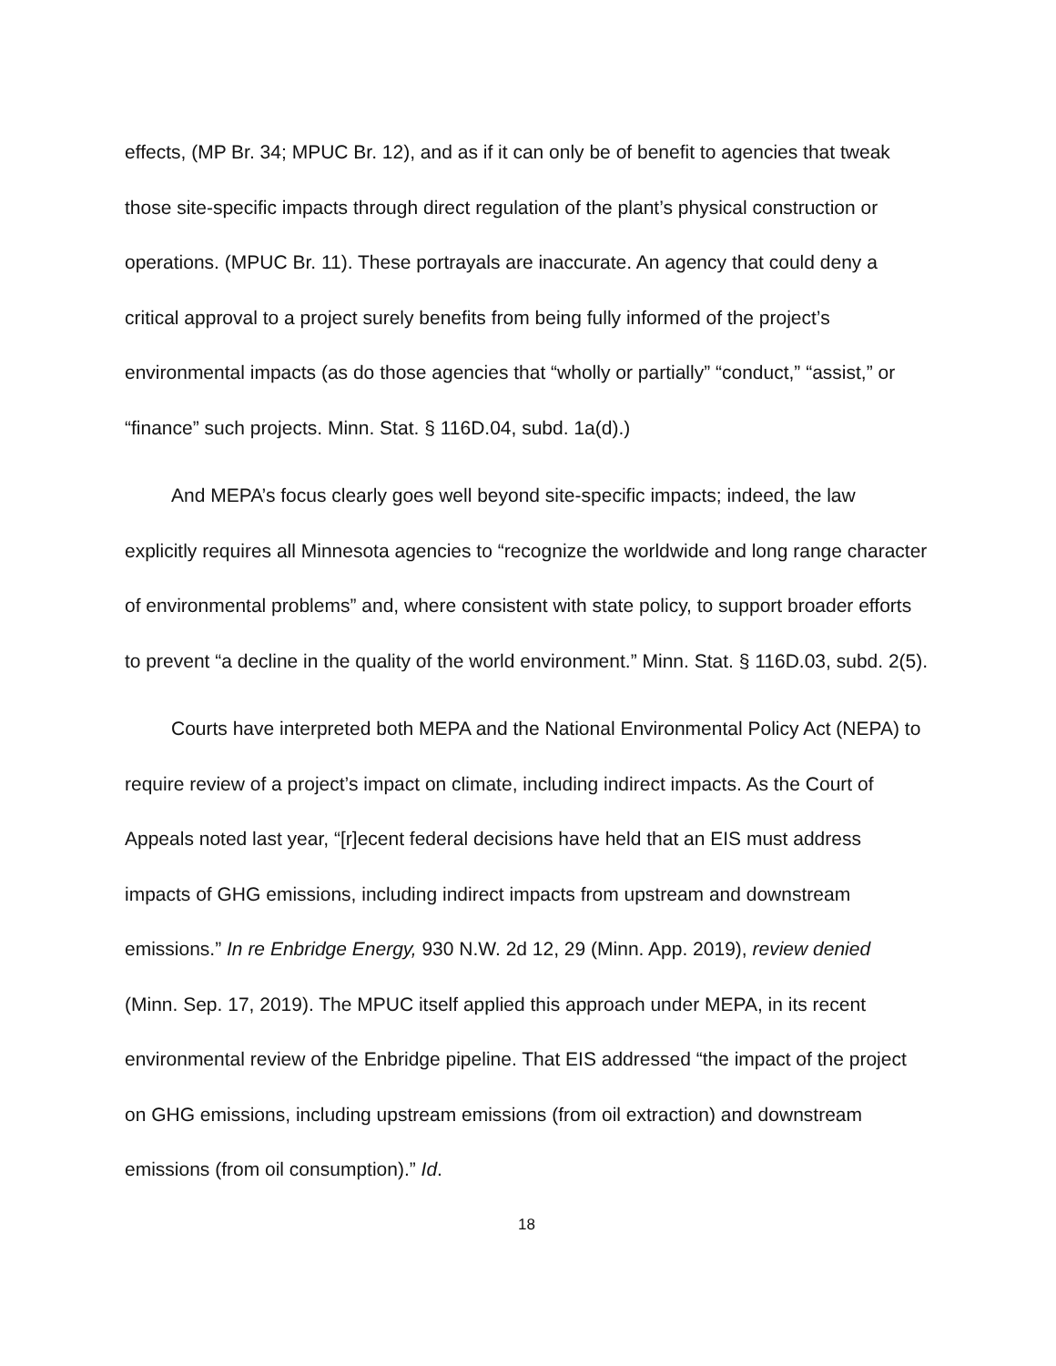effects, (MP Br. 34; MPUC Br. 12), and as if it can only be of benefit to agencies that tweak those site-specific impacts through direct regulation of the plant’s physical construction or operations. (MPUC Br. 11). These portrayals are inaccurate. An agency that could deny a critical approval to a project surely benefits from being fully informed of the project’s environmental impacts (as do those agencies that “wholly or partially” “conduct,” “assist,” or “finance” such projects. Minn. Stat. § 116D.04, subd. 1a(d).)
And MEPA’s focus clearly goes well beyond site-specific impacts; indeed, the law explicitly requires all Minnesota agencies to “recognize the worldwide and long range character of environmental problems” and, where consistent with state policy, to support broader efforts to prevent “a decline in the quality of the world environment.” Minn. Stat. § 116D.03, subd. 2(5).
Courts have interpreted both MEPA and the National Environmental Policy Act (NEPA) to require review of a project’s impact on climate, including indirect impacts. As the Court of Appeals noted last year, “[r]ecent federal decisions have held that an EIS must address impacts of GHG emissions, including indirect impacts from upstream and downstream emissions.” In re Enbridge Energy, 930 N.W. 2d 12, 29 (Minn. App. 2019), review denied (Minn. Sep. 17, 2019). The MPUC itself applied this approach under MEPA, in its recent environmental review of the Enbridge pipeline. That EIS addressed “the impact of the project on GHG emissions, including upstream emissions (from oil extraction) and downstream emissions (from oil consumption).” Id.
18